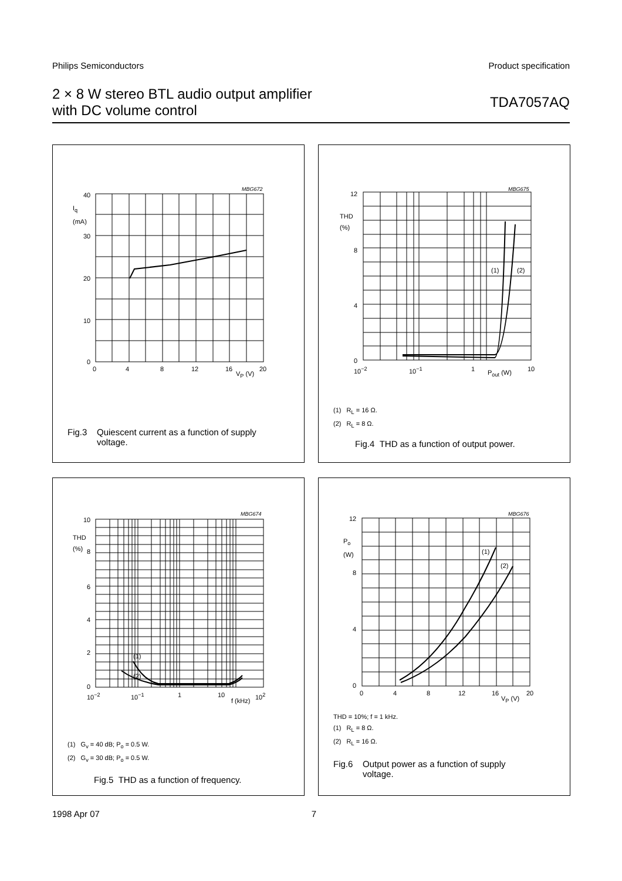Philips Semiconductors Product specification
2 × 8 W stereo BTL audio output amplifier
with DC volume control
TDA7057AQ
MBG672
40
I<sub>q</sub>
(mA)
30
20
10
0
0 4 8 12 16
V<sub>P</sub> (V)
20
Fig.3 Quiescent current as a function of supply
voltage.
MBG675
12
THD
(%)
8
4
0
(1) (2)
10<sup>−2</sup> 10<sup>−1</sup> 1 P<sub>out</sub> (W) 10
(1) R<sub>L</sub> = 16 Ω.
(2) R<sub>L</sub> = 8 Ω.
Fig.4 THD as a function of output power.
MBG674
10
THD
(%)
8
6
4
2
0
(1)
(2)
10<sup>−2</sup> 10<sup>−1</sup> 1 10
f (kHz)
10<sup>2</sup>
(1) G<sub>v</sub> = 40 dB; P<sub>o</sub> = 0.5 W.
(2) G<sub>v</sub> = 30 dB; P<sub>o</sub> = 0.5 W.
Fig.5 THD as a function of frequency.
MBG676
12
P<sub>o</sub>
(W)
8
4
0
(1)
(2)
0 4 8 12 16
V<sub>P</sub> (V)
20
THD = 10%; f = 1 kHz.
(1) R<sub>L</sub> = 8 Ω.
(2) R<sub>L</sub> = 16 Ω.
Fig.6 Output power as a function of supply
voltage.
1998 Apr 07 7